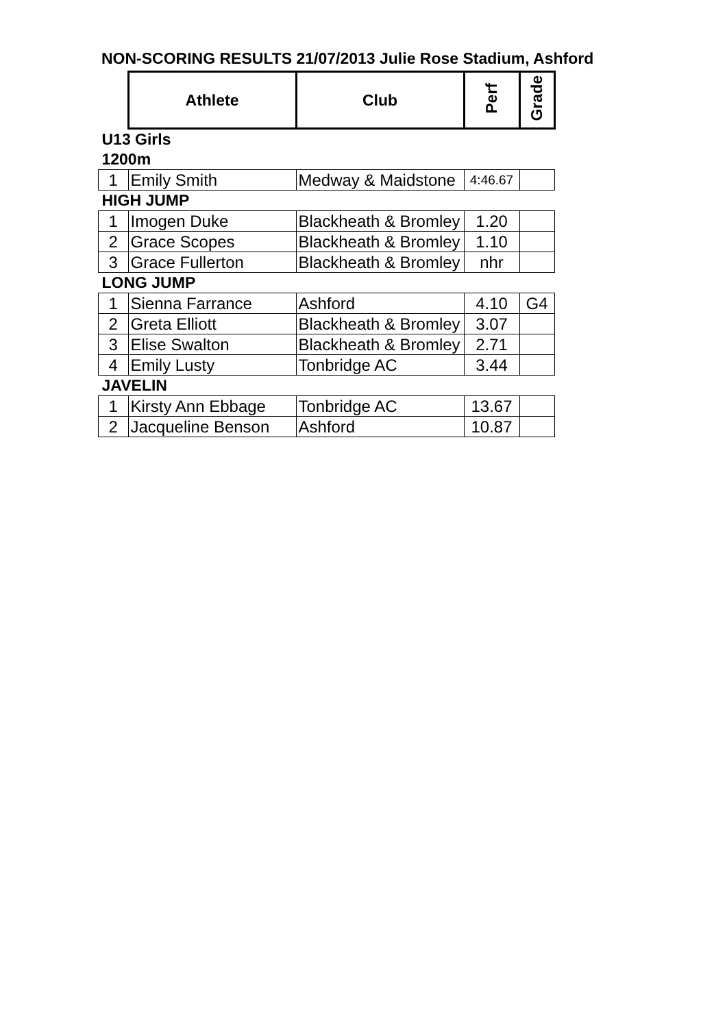NON-SCORING RESULTS 21/07/2013 Julie Rose Stadium, Ashford
| | Athlete | Club | Perf | Grade |
| U13 Girls | | | | |
| 1200m | | | | |
| 1 | Emily Smith | Medway & Maidstone | 4:46.67 | |
| HIGH JUMP | | | | |
| 1 | Imogen Duke | Blackheath & Bromley | 1.20 | |
| 2 | Grace Scopes | Blackheath & Bromley | 1.10 | |
| 3 | Grace Fullerton | Blackheath & Bromley | nhr | |
| LONG JUMP | | | | |
| 1 | Sienna Farrance | Ashford | 4.10 | G4 |
| 2 | Greta Elliott | Blackheath & Bromley | 3.07 | |
| 3 | Elise Swalton | Blackheath & Bromley | 2.71 | |
| 4 | Emily Lusty | Tonbridge AC | 3.44 | |
| JAVELIN | | | | |
| 1 | Kirsty Ann Ebbage | Tonbridge AC | 13.67 | |
| 2 | Jacqueline Benson | Ashford | 10.87 | |